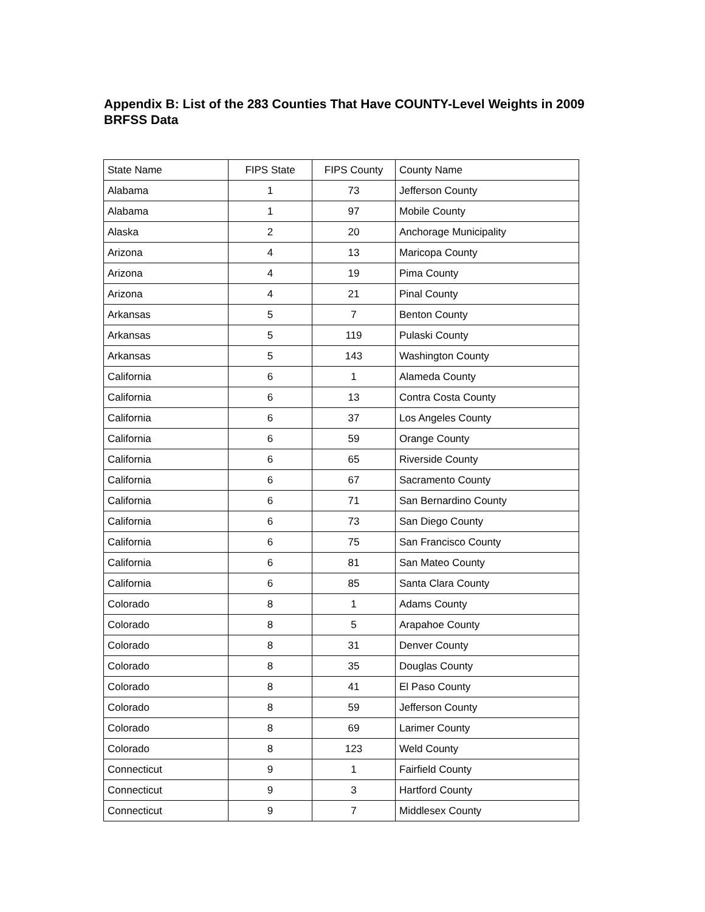Appendix B: List of the 283 Counties That Have COUNTY-Level Weights in 2009 BRFSS Data
| State Name | FIPS State | FIPS County | County Name |
| --- | --- | --- | --- |
| Alabama | 1 | 73 | Jefferson County |
| Alabama | 1 | 97 | Mobile County |
| Alaska | 2 | 20 | Anchorage Municipality |
| Arizona | 4 | 13 | Maricopa County |
| Arizona | 4 | 19 | Pima County |
| Arizona | 4 | 21 | Pinal County |
| Arkansas | 5 | 7 | Benton County |
| Arkansas | 5 | 119 | Pulaski County |
| Arkansas | 5 | 143 | Washington County |
| California | 6 | 1 | Alameda County |
| California | 6 | 13 | Contra Costa County |
| California | 6 | 37 | Los Angeles County |
| California | 6 | 59 | Orange County |
| California | 6 | 65 | Riverside County |
| California | 6 | 67 | Sacramento County |
| California | 6 | 71 | San Bernardino County |
| California | 6 | 73 | San Diego County |
| California | 6 | 75 | San Francisco County |
| California | 6 | 81 | San Mateo County |
| California | 6 | 85 | Santa Clara County |
| Colorado | 8 | 1 | Adams County |
| Colorado | 8 | 5 | Arapahoe County |
| Colorado | 8 | 31 | Denver County |
| Colorado | 8 | 35 | Douglas County |
| Colorado | 8 | 41 | El Paso County |
| Colorado | 8 | 59 | Jefferson County |
| Colorado | 8 | 69 | Larimer County |
| Colorado | 8 | 123 | Weld County |
| Connecticut | 9 | 1 | Fairfield County |
| Connecticut | 9 | 3 | Hartford County |
| Connecticut | 9 | 7 | Middlesex County |